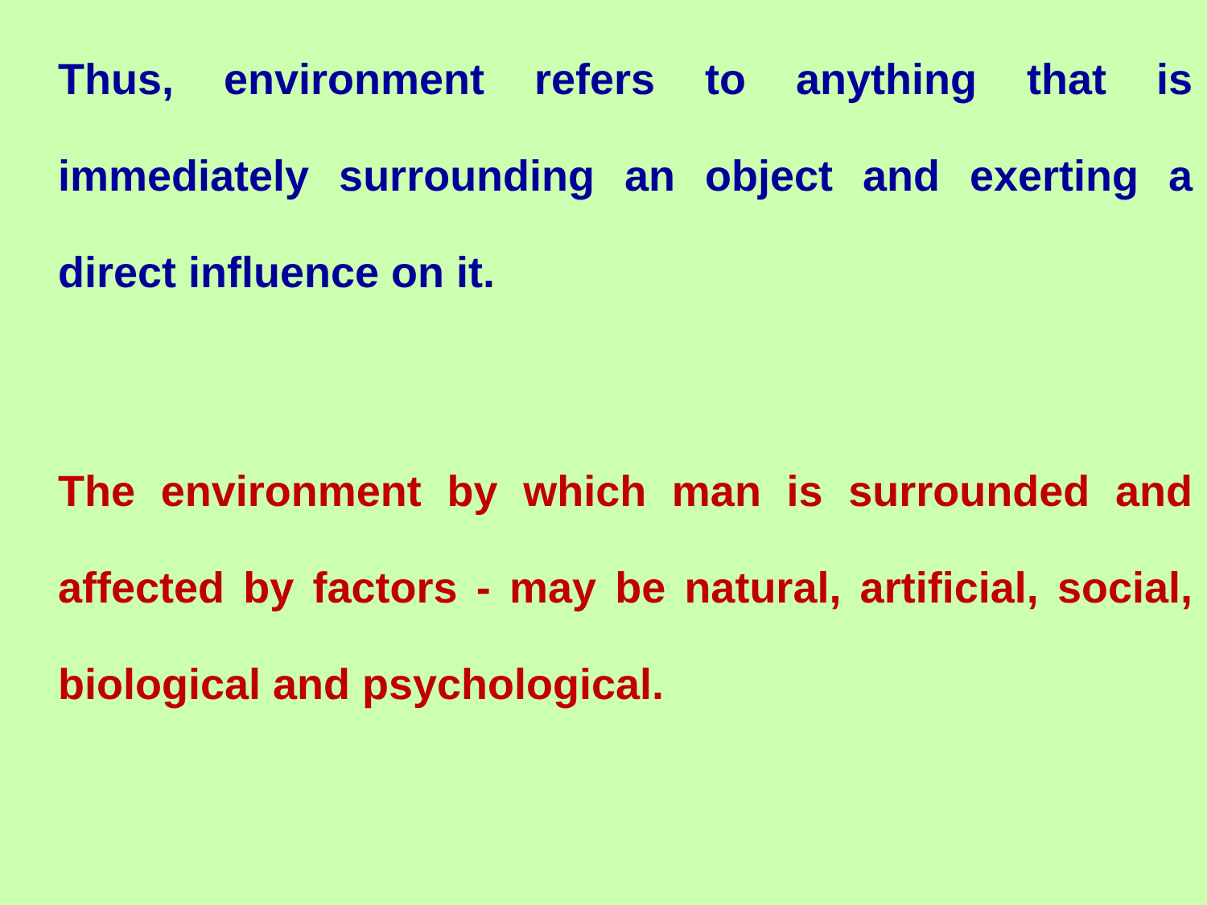Thus, environment refers to anything that is immediately surrounding an object and exerting a direct influence on it.
The environment by which man is surrounded and affected by factors - may be natural, artificial, social, biological and psychological.